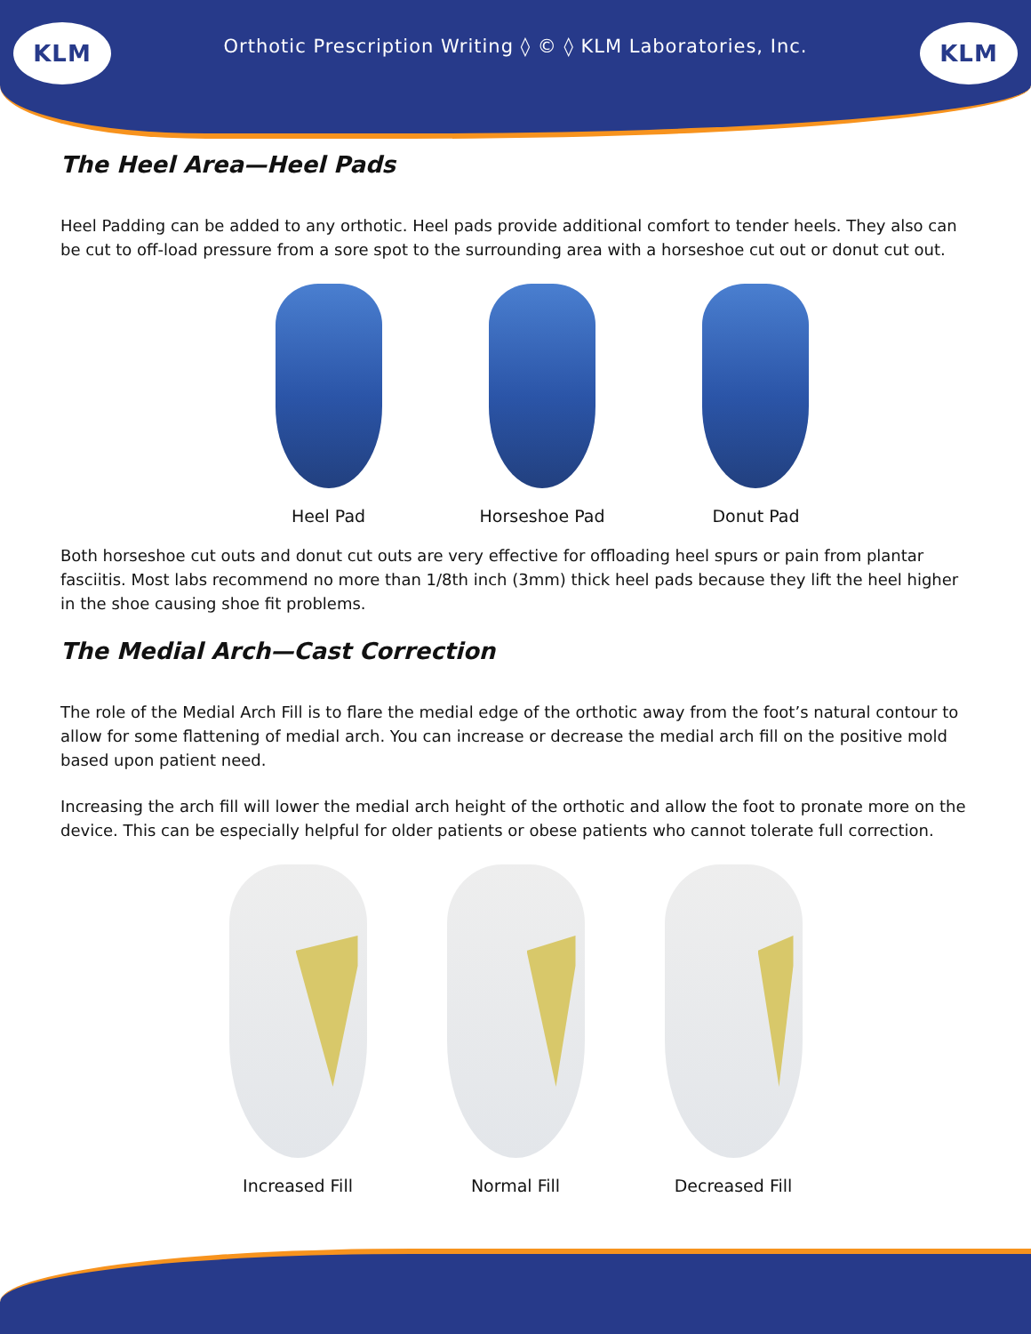KLM
Orthotic Prescription Writing ◊ © ◊ KLM Laboratories, Inc.
KLM
The Heel Area—Heel Pads
Heel Padding can be added to any orthotic. Heel pads provide additional comfort to tender heels. They also can be cut to off-load pressure from a sore spot to the surrounding area with a horseshoe cut out or donut cut out.
Heel Pad Horseshoe Pad Donut Pad
Both horseshoe cut outs and donut cut outs are very effective for offloading heel spurs or pain from plantar fasciitis. Most labs recommend no more than 1/8th inch (3mm) thick heel pads because they lift the heel higher in the shoe causing shoe fit problems.
The Medial Arch—Cast Correction
The role of the Medial Arch Fill is to flare the medial edge of the orthotic away from the foot’s natural contour to allow for some flattening of medial arch. You can increase or decrease the medial arch fill on the positive mold based upon patient need.
Increasing the arch fill will lower the medial arch height of the orthotic and allow the foot to pronate more on the device. This can be especially helpful for older patients or obese patients who cannot tolerate full correction.
Increased Fill Normal Fill Decreased Fill